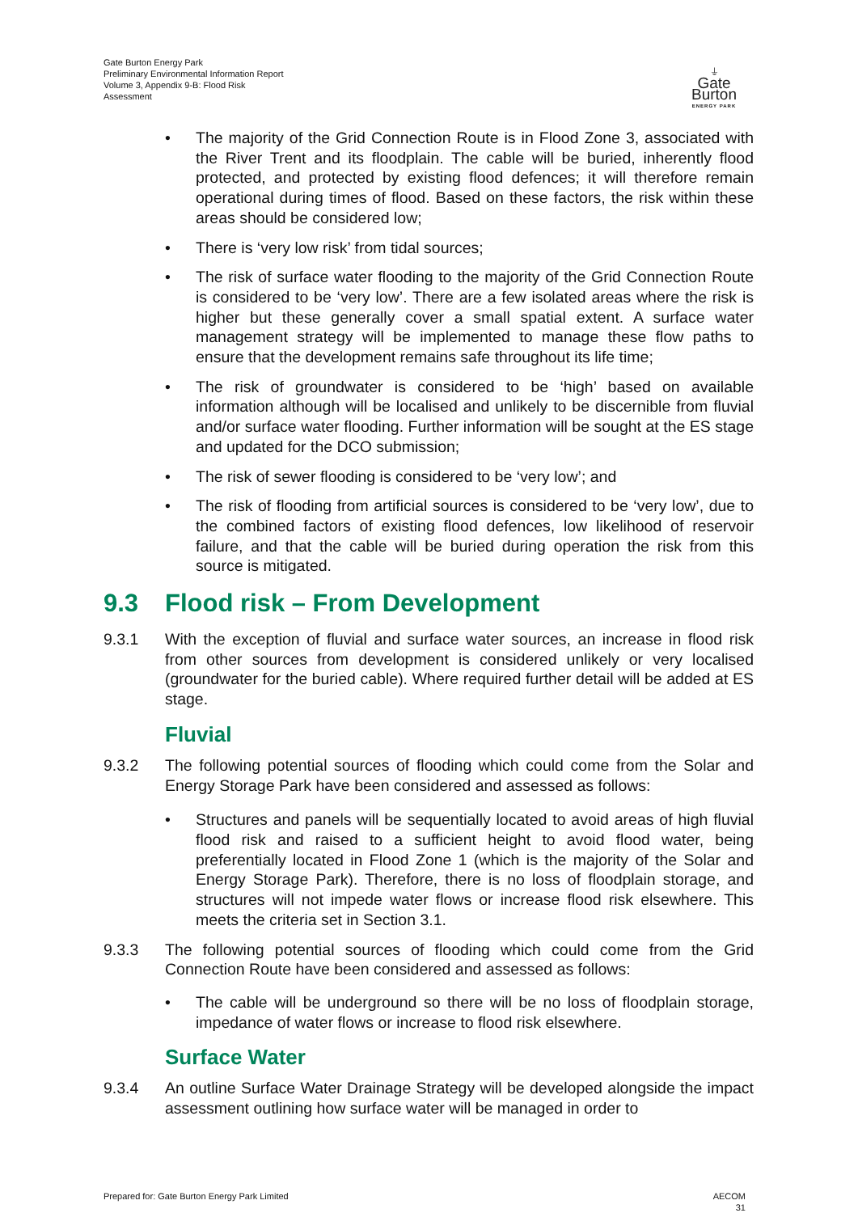Gate Burton Energy Park
Preliminary Environmental Information Report
Volume 3, Appendix 9-B: Flood Risk
Assessment
⏚
Gate Burton
ENERGY PARK
• The majority of the Grid Connection Route is in Flood Zone 3, associated with the River Trent and its floodplain. The cable will be buried, inherently flood protected, and protected by existing flood defences; it will therefore remain operational during times of flood. Based on these factors, the risk within these areas should be considered low;
• There is ‘very low risk’ from tidal sources;
• The risk of surface water flooding to the majority of the Grid Connection Route is considered to be ‘very low’. There are a few isolated areas where the risk is higher but these generally cover a small spatial extent. A surface water management strategy will be implemented to manage these flow paths to ensure that the development remains safe throughout its life time;
• The risk of groundwater is considered to be ‘high’ based on available information although will be localised and unlikely to be discernible from fluvial and/or surface water flooding. Further information will be sought at the ES stage and updated for the DCO submission;
• The risk of sewer flooding is considered to be ‘very low’; and
• The risk of flooding from artificial sources is considered to be ‘very low’, due to the combined factors of existing flood defences, low likelihood of reservoir failure, and that the cable will be buried during operation the risk from this source is mitigated.
9.3 Flood risk – From Development
9.3.1 With the exception of fluvial and surface water sources, an increase in flood risk from other sources from development is considered unlikely or very localised (groundwater for the buried cable). Where required further detail will be added at ES stage.
Fluvial
9.3.2 The following potential sources of flooding which could come from the Solar and Energy Storage Park have been considered and assessed as follows:
• Structures and panels will be sequentially located to avoid areas of high fluvial flood risk and raised to a sufficient height to avoid flood water, being preferentially located in Flood Zone 1 (which is the majority of the Solar and Energy Storage Park). Therefore, there is no loss of floodplain storage, and structures will not impede water flows or increase flood risk elsewhere. This meets the criteria set in Section 3.1.
9.3.3 The following potential sources of flooding which could come from the Grid Connection Route have been considered and assessed as follows:
• The cable will be underground so there will be no loss of floodplain storage, impedance of water flows or increase to flood risk elsewhere.
Surface Water
9.3.4 An outline Surface Water Drainage Strategy will be developed alongside the impact assessment outlining how surface water will be managed in order to
Prepared for: Gate Burton Energy Park Limited
AECOM
31